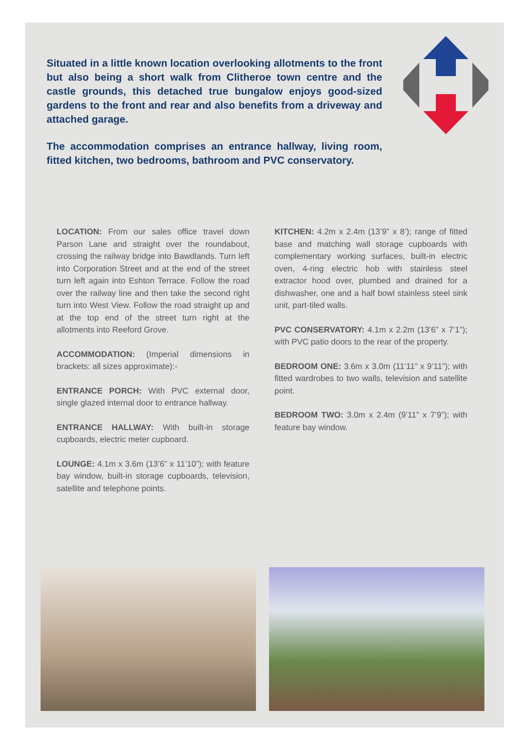Situated in a little known location overlooking allotments to the front but also being a short walk from Clitheroe town centre and the castle grounds, this detached true bungalow enjoys good-sized gardens to the front and rear and also benefits from a driveway and attached garage.
The accommodation comprises an entrance hallway, living room, fitted kitchen, two bedrooms, bathroom and PVC conservatory.
LOCATION: From our sales office travel down Parson Lane and straight over the roundabout, crossing the railway bridge into Bawdlands. Turn left into Corporation Street and at the end of the street turn left again into Eshton Terrace. Follow the road over the railway line and then take the second right turn into West View. Follow the road straight up and at the top end of the street turn right at the allotments into Reeford Grove.
ACCOMMODATION: (Imperial dimensions in brackets: all sizes approximate):-
ENTRANCE PORCH: With PVC external door, single glazed internal door to entrance hallway.
ENTRANCE HALLWAY: With built-in storage cupboards, electric meter cupboard.
LOUNGE: 4.1m x 3.6m (13’6” x 11’10”); with feature bay window, built-in storage cupboards, television, satellite and telephone points.
KITCHEN: 4.2m x 2.4m (13’9” x 8’); range of fitted base and matching wall storage cupboards with complementary working surfaces, built-in electric oven, 4-ring electric hob with stainless steel extractor hood over, plumbed and drained for a dishwasher, one and a half bowl stainless steel sink unit, part-tiled walls.
PVC CONSERVATORY: 4.1m x 2.2m (13’6” x 7’1”); with PVC patio doors to the rear of the property.
BEDROOM ONE: 3.6m x 3.0m (11’11” x 9’11”); with fitted wardrobes to two walls, television and satellite point.
BEDROOM TWO: 3.0m x 2.4m (9’11” x 7’9”); with feature bay window.